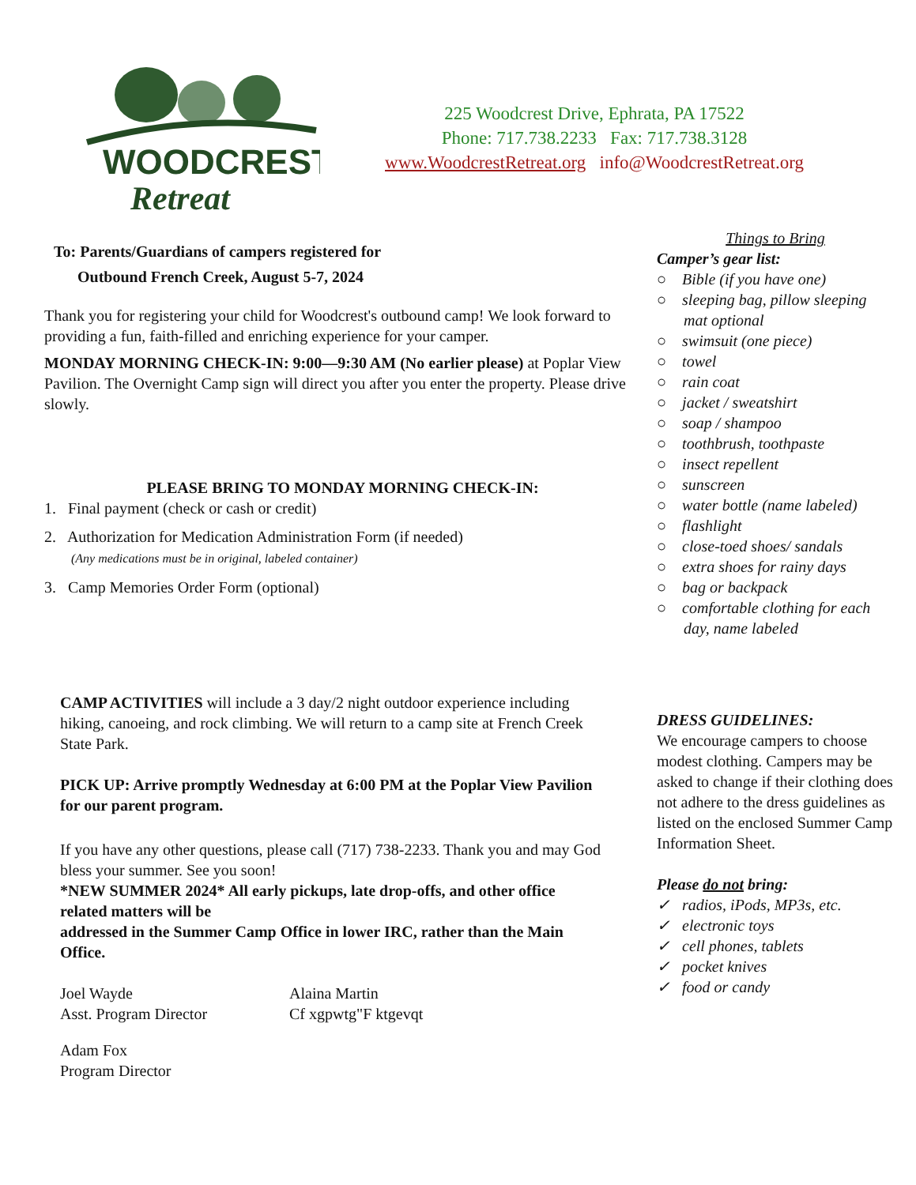WOODCREST
Retreat
225 Woodcrest Drive, Ephrata, PA 17522
Phone: 717.738.2233 Fax: 717.738.3128
www.WoodcrestRetreat.org info@WoodcrestRetreat.org
To: Parents/Guardians of campers registered for
Outbound French Creek, August 5-7, 2024
Thank you for registering your child for Woodcrest's outbound camp! We look forward to providing a fun, faith-filled and enriching experience for your camper.
MONDAY MORNING CHECK-IN: 9:00—9:30 AM (No earlier please) at Poplar View Pavilion. The Overnight Camp sign will direct you after you enter the property. Please drive slowly.
PLEASE BRING TO MONDAY MORNING CHECK-IN:
1. Final payment (check or cash or credit)
2. Authorization for Medication Administration Form (if needed)
(Any medications must be in original, labeled container)
3. Camp Memories Order Form (optional)
CAMP ACTIVITIES will include a 3 day/2 night outdoor experience including hiking, canoeing, and rock climbing. We will return to a camp site at French Creek State Park.
PICK UP: Arrive promptly Wednesday at 6:00 PM at the Poplar View Pavilion for our parent program.
If you have any other questions, please call (717) 738-2233. Thank you and may God bless your summer. See you soon!
*NEW SUMMER 2024* All early pickups, late drop-offs, and other office related matters will be
addressed in the Summer Camp Office in lower IRC, rather than the Main Office.
Joel Wayde
Asst. Program Director
Alaina Martin
Cf xgpwtg"F ktgevqt
Adam Fox
Program Director
Things to Bring
Camper’s gear list:
○ Bible (if you have one)
○ sleeping bag, pillow sleeping mat optional
○ swimsuit (one piece)
○ towel
○ rain coat
○ jacket / sweatshirt
○ soap / shampoo
○ toothbrush, toothpaste
○ insect repellent
○ sunscreen
○ water bottle (name labeled)
○ flashlight
○ close-toed shoes/ sandals
○ extra shoes for rainy days
○ bag or backpack
○ comfortable clothing for each day, name labeled
DRESS GUIDELINES:
We encourage campers to choose modest clothing. Campers may be asked to change if their clothing does not adhere to the dress guidelines as listed on the enclosed Summer Camp Information Sheet.
Please do not bring:
✓ radios, iPods, MP3s, etc.
✓ electronic toys
✓ cell phones, tablets
✓ pocket knives
✓ food or candy